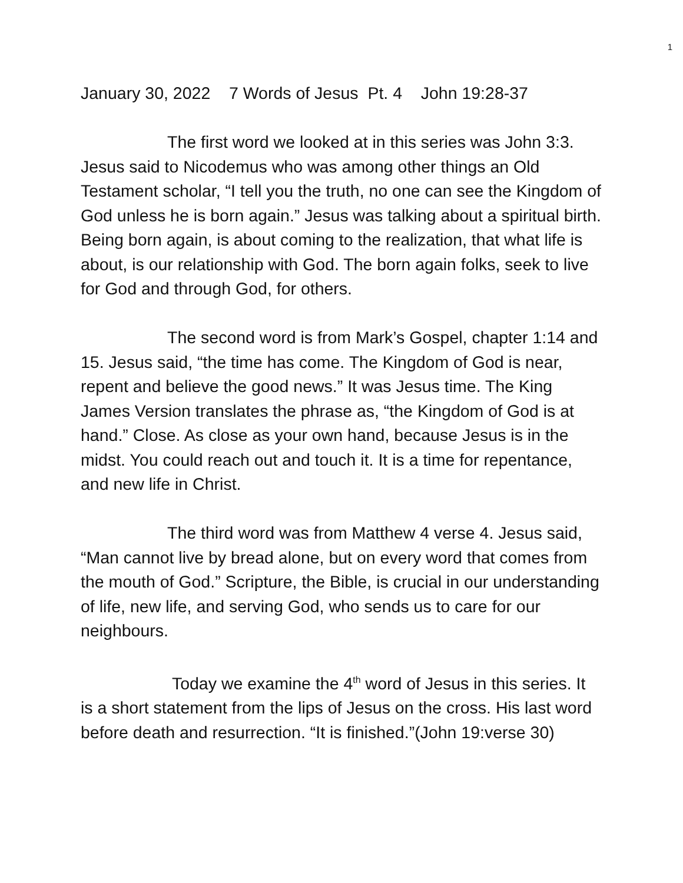1
January 30, 2022 7 Words of Jesus Pt. 4 John 19:28-37
The first word we looked at in this series was John 3:3. Jesus said to Nicodemus who was among other things an Old Testament scholar, “I tell you the truth, no one can see the Kingdom of God unless he is born again.” Jesus was talking about a spiritual birth. Being born again, is about coming to the realization, that what life is about, is our relationship with God. The born again folks, seek to live for God and through God, for others.
The second word is from Mark’s Gospel, chapter 1:14 and 15. Jesus said, “the time has come. The Kingdom of God is near, repent and believe the good news.” It was Jesus time. The King James Version translates the phrase as, “the Kingdom of God is at hand.” Close. As close as your own hand, because Jesus is in the midst. You could reach out and touch it. It is a time for repentance, and new life in Christ.
The third word was from Matthew 4 verse 4. Jesus said, “Man cannot live by bread alone, but on every word that comes from the mouth of God.” Scripture, the Bible, is crucial in our understanding of life, new life, and serving God, who sends us to care for our neighbours.
Today we examine the 4<sup>th</sup> word of Jesus in this series. It is a short statement from the lips of Jesus on the cross. His last word before death and resurrection. “It is finished.”(John 19:verse 30)